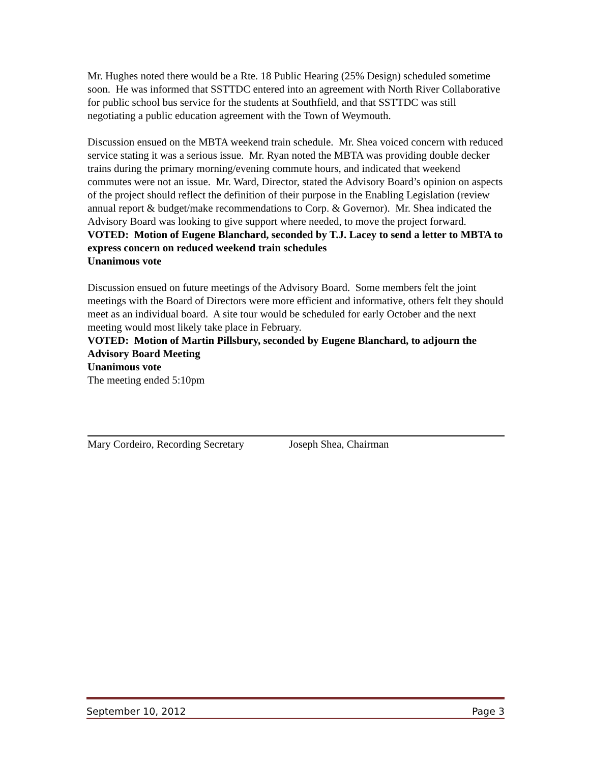Mr. Hughes noted there would be a Rte. 18 Public Hearing (25% Design) scheduled sometime soon. He was informed that SSTTDC entered into an agreement with North River Collaborative for public school bus service for the students at Southfield, and that SSTTDC was still negotiating a public education agreement with the Town of Weymouth.
Discussion ensued on the MBTA weekend train schedule. Mr. Shea voiced concern with reduced service stating it was a serious issue. Mr. Ryan noted the MBTA was providing double decker trains during the primary morning/evening commute hours, and indicated that weekend commutes were not an issue. Mr. Ward, Director, stated the Advisory Board’s opinion on aspects of the project should reflect the definition of their purpose in the Enabling Legislation (review annual report & budget/make recommendations to Corp. & Governor). Mr. Shea indicated the Advisory Board was looking to give support where needed, to move the project forward.
VOTED: Motion of Eugene Blanchard, seconded by T.J. Lacey to send a letter to MBTA to express concern on reduced weekend train schedules
Unanimous vote
Discussion ensued on future meetings of the Advisory Board. Some members felt the joint meetings with the Board of Directors were more efficient and informative, others felt they should meet as an individual board. A site tour would be scheduled for early October and the next meeting would most likely take place in February.
VOTED: Motion of Martin Pillsbury, seconded by Eugene Blanchard, to adjourn the Advisory Board Meeting
Unanimous vote
The meeting ended 5:10pm
Mary Cordeiro, Recording Secretary Joseph Shea, Chairman
September 10, 2012 Page 3